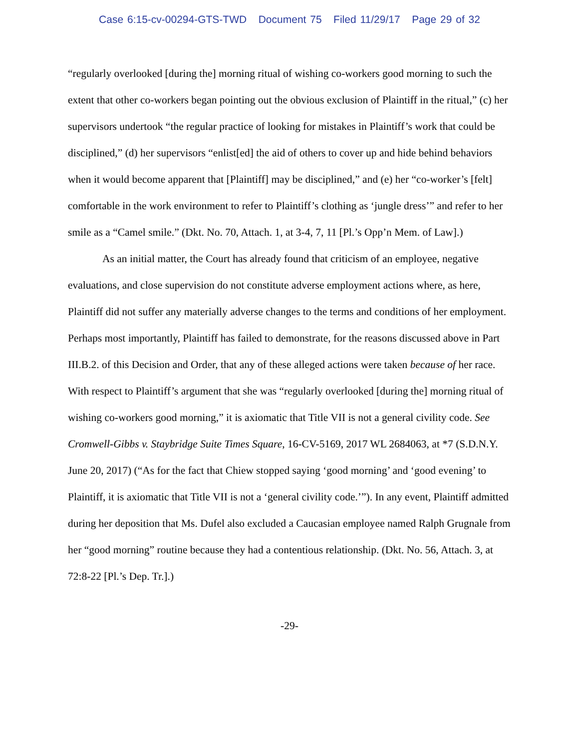Case 6:15-cv-00294-GTS-TWD Document 75 Filed 11/29/17 Page 29 of 32
“regularly overlooked [during the] morning ritual of wishing co-workers good morning to such the extent that other co-workers began pointing out the obvious exclusion of Plaintiff in the ritual,” (c) her supervisors undertook “the regular practice of looking for mistakes in Plaintiff’s work that could be disciplined,” (d) her supervisors “enlist[ed] the aid of others to cover up and hide behind behaviors when it would become apparent that [Plaintiff] may be disciplined,” and (e) her “co-worker’s [felt] comfortable in the work environment to refer to Plaintiff’s clothing as ‘jungle dress’” and refer to her smile as a “Camel smile.” (Dkt. No. 70, Attach. 1, at 3-4, 7, 11 [Pl.’s Opp’n Mem. of Law].)
As an initial matter, the Court has already found that criticism of an employee, negative evaluations, and close supervision do not constitute adverse employment actions where, as here, Plaintiff did not suffer any materially adverse changes to the terms and conditions of her employment. Perhaps most importantly, Plaintiff has failed to demonstrate, for the reasons discussed above in Part III.B.2. of this Decision and Order, that any of these alleged actions were taken because of her race. With respect to Plaintiff’s argument that she was “regularly overlooked [during the] morning ritual of wishing co-workers good morning,” it is axiomatic that Title VII is not a general civility code. See Cromwell-Gibbs v. Staybridge Suite Times Square, 16-CV-5169, 2017 WL 2684063, at *7 (S.D.N.Y. June 20, 2017) (“As for the fact that Chiew stopped saying ‘good morning’ and ‘good evening’ to Plaintiff, it is axiomatic that Title VII is not a ‘general civility code.’”). In any event, Plaintiff admitted during her deposition that Ms. Dufel also excluded a Caucasian employee named Ralph Grugnale from her “good morning” routine because they had a contentious relationship. (Dkt. No. 56, Attach. 3, at 72:8-22 [Pl.’s Dep. Tr.].)
-29-